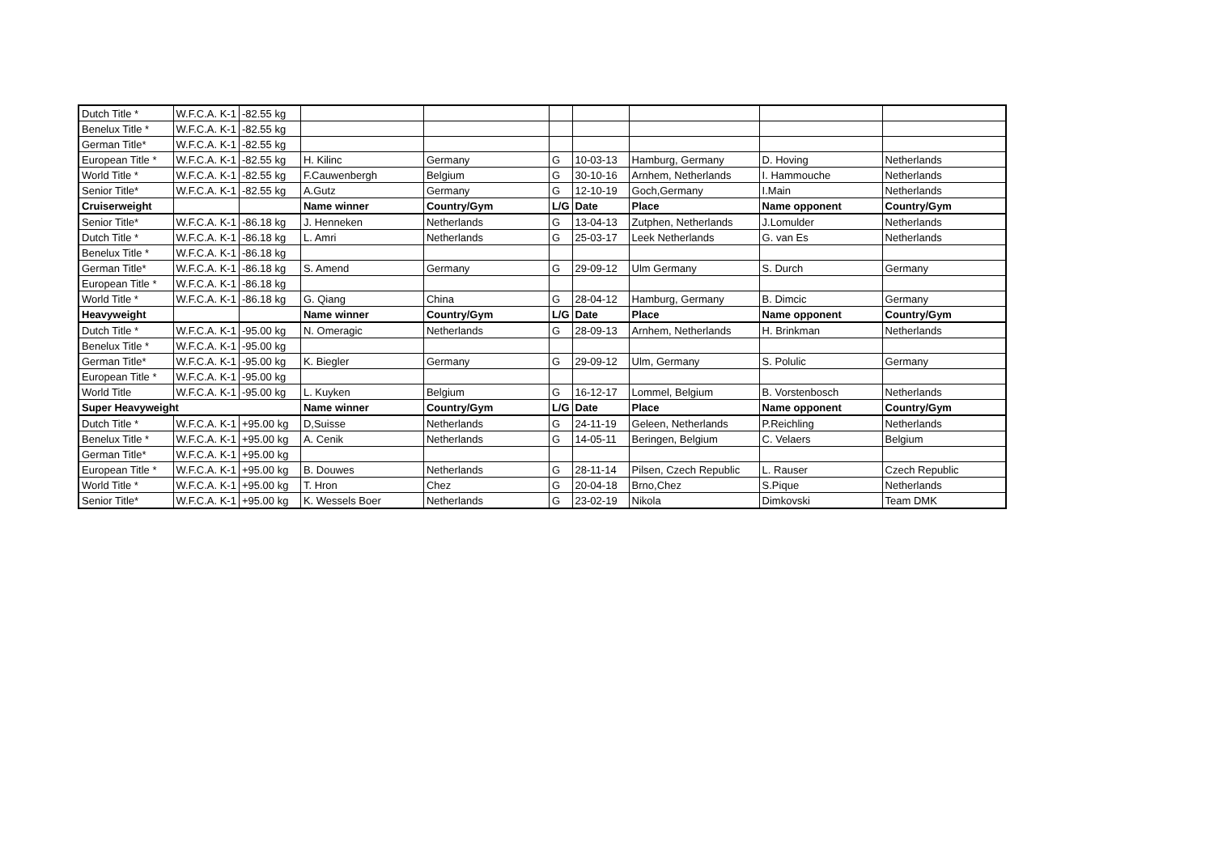| Dutch Title * | W.F.C.A. K-1 | -82.55 kg | | | | | | | |
| Benelux Title * | W.F.C.A. K-1 | -82.55 kg | | | | | | | |
| German Title* | W.F.C.A. K-1 | -82.55 kg | | | | | | | |
| European Title * | W.F.C.A. K-1 | -82.55 kg | H. Kilinc | Germany | G | 10-03-13 | Hamburg, Germany | D. Hoving | Netherlands |
| World Title * | W.F.C.A. K-1 | -82.55 kg | F.Cauwenbergh | Belgium | G | 30-10-16 | Arnhem, Netherlands | I. Hammouche | Netherlands |
| Senior Title* | W.F.C.A. K-1 | -82.55 kg | A.Gutz | Germany | G | 12-10-19 | Goch,Germany | I.Main | Netherlands |
| Cruiserweight | | | Name winner | Country/Gym | L/G | Date | Place | Name opponent | Country/Gym |
| Senior Title* | W.F.C.A. K-1 | -86.18 kg | J. Henneken | Netherlands | G | 13-04-13 | Zutphen, Netherlands | J.Lomulder | Netherlands |
| Dutch Title * | W.F.C.A. K-1 | -86.18 kg | L. Amri | Netherlands | G | 25-03-17 | Leek Netherlands | G. van Es | Netherlands |
| Benelux Title * | W.F.C.A. K-1 | -86.18 kg | | | | | | | |
| German Title* | W.F.C.A. K-1 | -86.18 kg | S. Amend | Germany | G | 29-09-12 | Ulm Germany | S. Durch | Germany |
| European Title * | W.F.C.A. K-1 | -86.18 kg | | | | | | | |
| World Title * | W.F.C.A. K-1 | -86.18 kg | G. Qiang | China | G | 28-04-12 | Hamburg, Germany | B. Dimcic | Germany |
| Heavyweight | | | Name winner | Country/Gym | L/G | Date | Place | Name opponent | Country/Gym |
| Dutch Title * | W.F.C.A. K-1 | -95.00 kg | N. Omeragic | Netherlands | G | 28-09-13 | Arnhem, Netherlands | H. Brinkman | Netherlands |
| Benelux Title * | W.F.C.A. K-1 | -95.00 kg | | | | | | | |
| German Title* | W.F.C.A. K-1 | -95.00 kg | K. Biegler | Germany | G | 29-09-12 | Ulm, Germany | S. Polulic | Germany |
| European Title * | W.F.C.A. K-1 | -95.00 kg | | | | | | | |
| World Title | W.F.C.A. K-1 | -95.00 kg | L. Kuyken | Belgium | G | 16-12-17 | Lommel, Belgium | B. Vorstenbosch | Netherlands |
| Super Heavyweight | | | Name winner | Country/Gym | L/G | Date | Place | Name opponent | Country/Gym |
| Dutch Title * | W.F.C.A. K-1 | +95.00 kg | D,Suisse | Netherlands | G | 24-11-19 | Geleen, Netherlands | P.Reichling | Netherlands |
| Benelux Title * | W.F.C.A. K-1 | +95.00 kg | A. Cenik | Netherlands | G | 14-05-11 | Beringen, Belgium | C. Velaers | Belgium |
| German Title* | W.F.C.A. K-1 | +95.00 kg | | | | | | | |
| European Title * | W.F.C.A. K-1 | +95.00 kg | B. Douwes | Netherlands | G | 28-11-14 | Pilsen, Czech Republic | L. Rauser | Czech Republic |
| World Title * | W.F.C.A. K-1 | +95.00 kg | T. Hron | Chez | G | 20-04-18 | Brno,Chez | S.Pique | Netherlands |
| Senior Title* | W.F.C.A. K-1 | +95.00 kg | K. Wessels Boer | Netherlands | G | 23-02-19 | Nikola | Dimkovski | Team DMK |